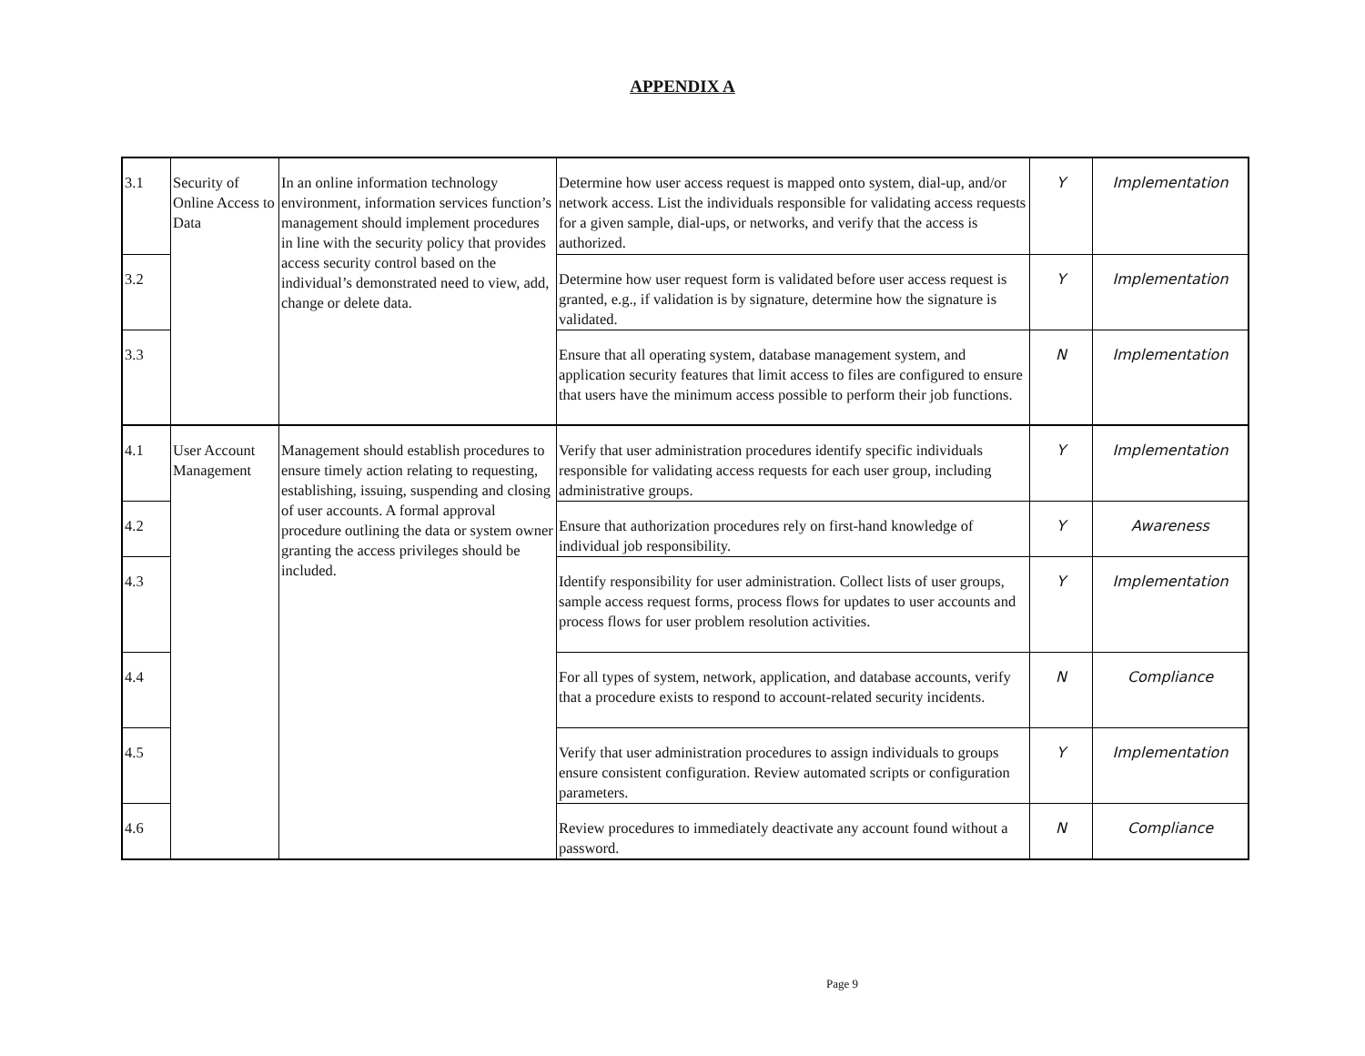APPENDIX A
| 3.1 | Security of Online Access to Data | In an online information technology environment, information services function’s management should implement procedures in line with the security policy that provides access security control based on the individual’s demonstrated need to view, add, change or delete data. | Determine how user access request is mapped onto system, dial-up, and/or network access. List the individuals responsible for validating access requests for a given sample, dial-ups, or networks, and verify that the access is authorized. | Y | Implementation |
| 3.2 | | | Determine how user request form is validated before user access request is granted, e.g., if validation is by signature, determine how the signature is validated. | Y | Implementation |
| 3.3 | | | Ensure that all operating system, database management system, and application security features that limit access to files are configured to ensure that users have the minimum access possible to perform their job functions. | N | Implementation |
| 4.1 | User Account Management | Management should establish procedures to ensure timely action relating to requesting, establishing, issuing, suspending and closing of user accounts. A formal approval procedure outlining the data or system owner granting the access privileges should be included. | Verify that user administration procedures identify specific individuals responsible for validating access requests for each user group, including administrative groups. | Y | Implementation |
| 4.2 | | | Ensure that authorization procedures rely on first-hand knowledge of individual job responsibility. | Y | Awareness |
| 4.3 | | | Identify responsibility for user administration. Collect lists of user groups, sample access request forms, process flows for updates to user accounts and process flows for user problem resolution activities. | Y | Implementation |
| 4.4 | | | For all types of system, network, application, and database accounts, verify that a procedure exists to respond to account-related security incidents. | N | Compliance |
| 4.5 | | | Verify that user administration procedures to assign individuals to groups ensure consistent configuration. Review automated scripts or configuration parameters. | Y | Implementation |
| 4.6 | | | Review procedures to immediately deactivate any account found without a password. | N | Compliance |
Page 9